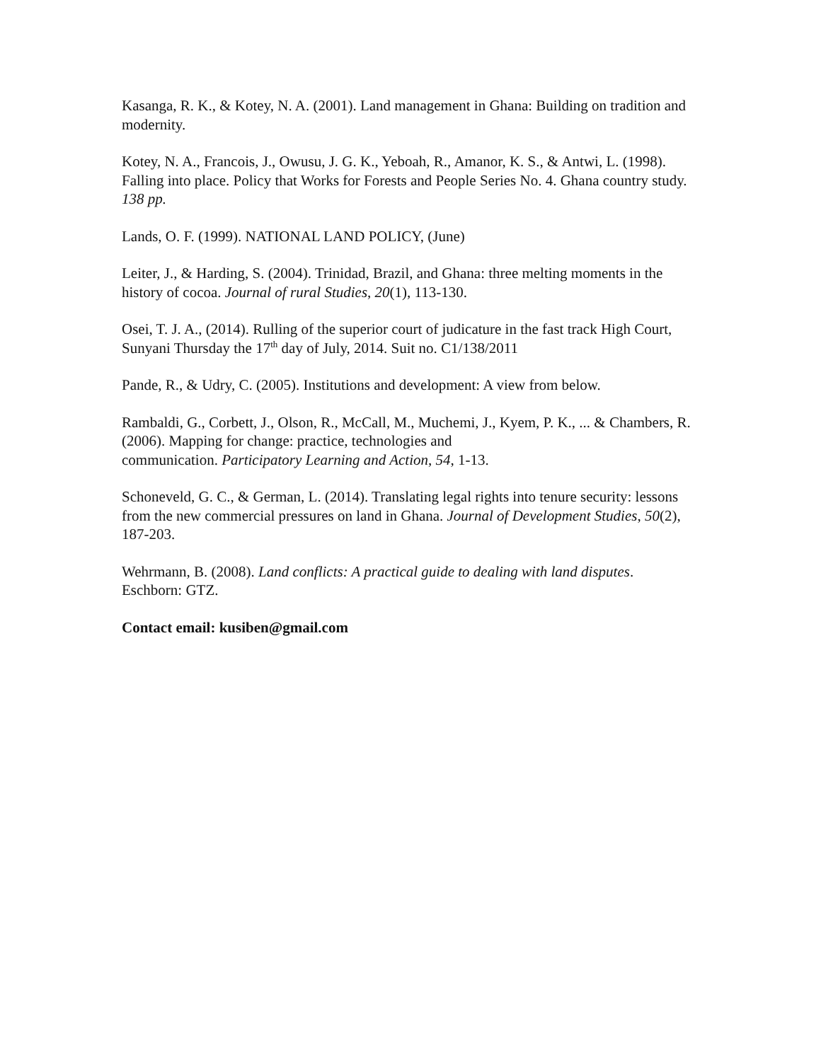Kasanga, R. K., & Kotey, N. A. (2001). Land management in Ghana: Building on tradition and modernity.
Kotey, N. A., Francois, J., Owusu, J. G. K., Yeboah, R., Amanor, K. S., & Antwi, L. (1998). Falling into place. Policy that Works for Forests and People Series No. 4. Ghana country study. 138 pp.
Lands, O. F. (1999). NATIONAL LAND POLICY, (June)
Leiter, J., & Harding, S. (2004). Trinidad, Brazil, and Ghana: three melting moments in the history of cocoa. Journal of rural Studies, 20(1), 113-130.
Osei, T. J. A., (2014). Rulling of the superior court of judicature in the fast track High Court, Sunyani Thursday the 17<sup>th</sup> day of July, 2014. Suit no. C1/138/2011
Pande, R., & Udry, C. (2005). Institutions and development: A view from below.
Rambaldi, G., Corbett, J., Olson, R., McCall, M., Muchemi, J., Kyem, P. K., ... & Chambers, R. (2006). Mapping for change: practice, technologies and
communication. Participatory Learning and Action, 54, 1-13.
Schoneveld, G. C., & German, L. (2014). Translating legal rights into tenure security: lessons from the new commercial pressures on land in Ghana. Journal of Development Studies, 50(2), 187-203.
Wehrmann, B. (2008). Land conflicts: A practical guide to dealing with land disputes. Eschborn: GTZ.
Contact email: kusiben@gmail.com